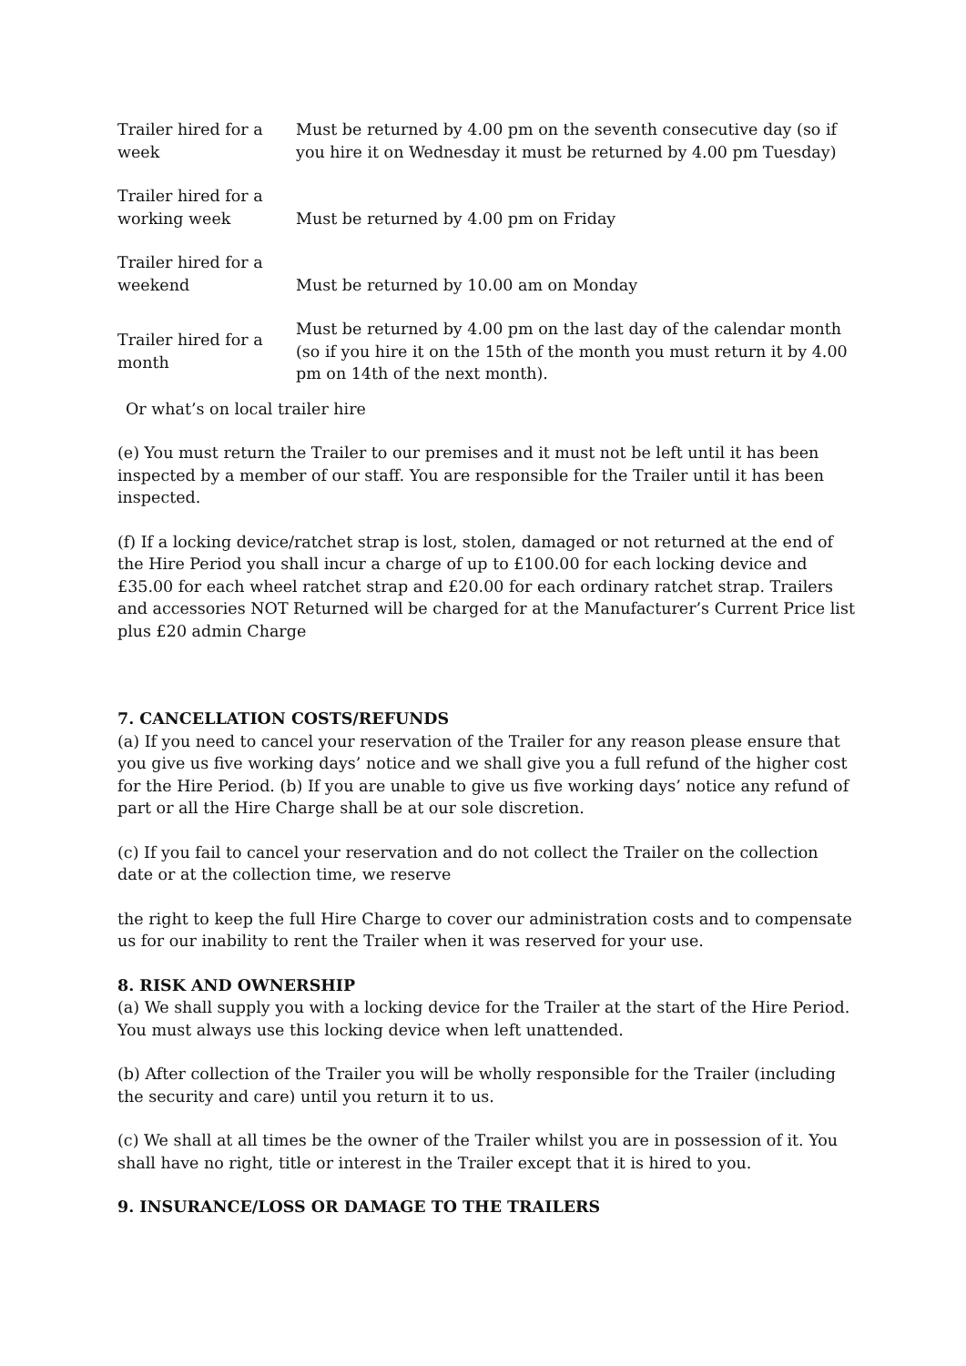| Trailer hired for a week | Must be returned by 4.00 pm on the seventh consecutive day (so if you hire it on Wednesday it must be returned by 4.00 pm Tuesday) |
| Trailer hired for a working week | Must be returned by 4.00 pm on Friday |
| Trailer hired for a weekend | Must be returned by 10.00 am on Monday |
| Trailer hired for a month | Must be returned by 4.00 pm on the last day of the calendar month (so if you hire it on the 15th of the month you must return it by 4.00 pm on 14th of the next month). |
Or what’s on local trailer hire
(e) You must return the Trailer to our premises and it must not be left until it has been inspected by a member of our staff. You are responsible for the Trailer until it has been inspected.
(f) If a locking device/ratchet strap is lost, stolen, damaged or not returned at the end of the Hire Period you shall incur a charge of up to £100.00 for each locking device and £35.00 for each wheel ratchet strap and £20.00 for each ordinary ratchet strap. Trailers and accessories NOT Returned will be charged for at the Manufacturer’s Current Price list plus £20 admin Charge
7. CANCELLATION COSTS/REFUNDS
(a) If you need to cancel your reservation of the Trailer for any reason please ensure that you give us five working days’ notice and we shall give you a full refund of the higher cost for the Hire Period. (b) If you are unable to give us five working days’ notice any refund of part or all the Hire Charge shall be at our sole discretion.
(c) If you fail to cancel your reservation and do not collect the Trailer on the collection date or at the collection time, we reserve
the right to keep the full Hire Charge to cover our administration costs and to compensate us for our inability to rent the Trailer when it was reserved for your use.
8. RISK AND OWNERSHIP
(a) We shall supply you with a locking device for the Trailer at the start of the Hire Period. You must always use this locking device when left unattended.
(b) After collection of the Trailer you will be wholly responsible for the Trailer (including the security and care) until you return it to us.
(c) We shall at all times be the owner of the Trailer whilst you are in possession of it. You shall have no right, title or interest in the Trailer except that it is hired to you.
9. INSURANCE/LOSS OR DAMAGE TO THE TRAILERS